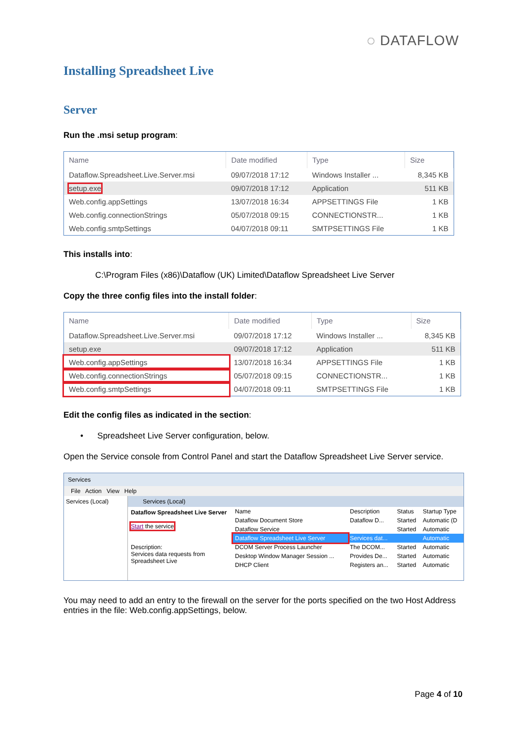◌ DATAFLOW
Installing Spreadsheet Live
Server
Run the .msi setup program:
| Name | Date modified | Type | Size |
| --- | --- | --- | --- |
| Dataflow.Spreadsheet.Live.Server.msi | 09/07/2018 17:12 | Windows Installer ... | 8,345 KB |
| setup.exe | 09/07/2018 17:12 | Application | 511 KB |
| Web.config.appSettings | 13/07/2018 16:34 | APPSETTINGS File | 1 KB |
| Web.config.connectionStrings | 05/07/2018 09:15 | CONNECTIONSTR... | 1 KB |
| Web.config.smtpSettings | 04/07/2018 09:11 | SMTPSETTINGS File | 1 KB |
This installs into:
C:\Program Files (x86)\Dataflow (UK) Limited\Dataflow Spreadsheet Live Server
Copy the three config files into the install folder:
| Name | Date modified | Type | Size |
| --- | --- | --- | --- |
| Dataflow.Spreadsheet.Live.Server.msi | 09/07/2018 17:12 | Windows Installer ... | 8,345 KB |
| setup.exe | 09/07/2018 17:12 | Application | 511 KB |
| Web.config.appSettings | 13/07/2018 16:34 | APPSETTINGS File | 1 KB |
| Web.config.connectionStrings | 05/07/2018 09:15 | CONNECTIONSTR... | 1 KB |
| Web.config.smtpSettings | 04/07/2018 09:11 | SMTPSETTINGS File | 1 KB |
Edit the config files as indicated in the section:
• Spreadsheet Live Server configuration, below.
Open the Service console from Control Panel and start the Dataflow Spreadsheet Live Server service.
Services
File Action View Help
Services (Local) Services (Local)
Dataflow Spreadsheet Live Server
Start the service
Description:
Services data requests from Spreadsheet Live
| Name | Description | Status | Startup Type |
| --- | --- | --- | --- |
| Dataflow Document Store | Dataflow D... | Started | Automatic (D |
| Dataflow Service | | Started | Automatic |
| Dataflow Spreadsheet Live Server | Services dat... | | Automatic |
| DCOM Server Process Launcher | The DCOM... | Started | Automatic |
| Desktop Window Manager Session ... | Provides De... | Started | Automatic |
| DHCP Client | Registers an... | Started | Automatic |
You may need to add an entry to the firewall on the server for the ports specified on the two Host Address entries in the file: Web.config.appSettings, below.
Page 4 of 10